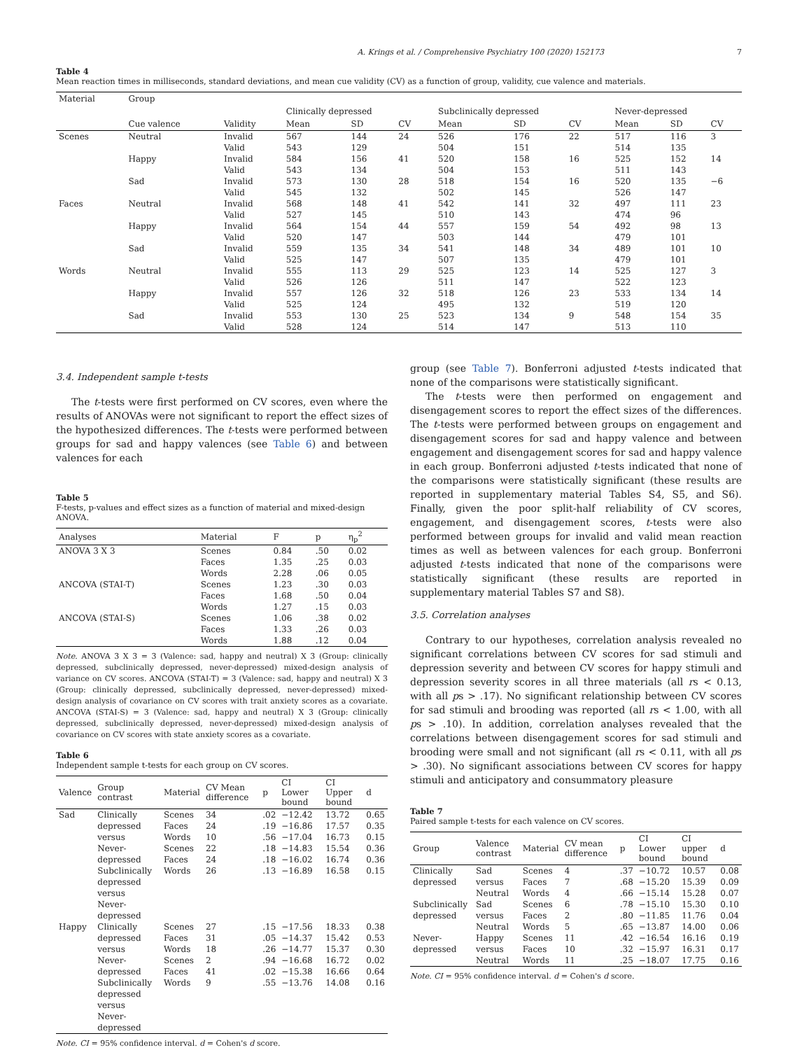A. Krings et al. / Comprehensive Psychiatry 100 (2020) 152173 7
Table 4
Mean reaction times in milliseconds, standard deviations, and mean cue validity (CV) as a function of group, validity, cue valence and materials.
| Material | Group | | | | | | | | | | |
| --- | --- | --- | --- | --- | --- | --- | --- | --- | --- | --- | --- |
| | | | Clinically depressed | | | Subclinically depressed | | | Never-depressed | | |
| | Cue valence | Validity | Mean | SD | CV | Mean | SD | CV | Mean | SD | CV |
| Scenes | Neutral | Invalid Valid | 567 543 | 144 129 | 24 | 526 504 | 176 151 | 22 | 517 514 | 116 135 | 3 |
| | Happy | Invalid Valid | 584 543 | 156 134 | 41 | 520 504 | 158 153 | 16 | 525 511 | 152 143 | 14 |
| | Sad | Invalid Valid | 573 545 | 130 132 | 28 | 518 502 | 154 145 | 16 | 520 526 | 135 147 | −6 |
| Faces | Neutral | Invalid Valid | 568 527 | 148 145 | 41 | 542 510 | 141 143 | 32 | 497 474 | 111 96 | 23 |
| | Happy | Invalid Valid | 564 520 | 154 147 | 44 | 557 503 | 159 144 | 54 | 492 479 | 98 101 | 13 |
| | Sad | Invalid Valid | 559 525 | 135 147 | 34 | 541 507 | 148 135 | 34 | 489 479 | 101 101 | 10 |
| Words | Neutral | Invalid Valid | 555 526 | 113 126 | 29 | 525 511 | 123 147 | 14 | 525 522 | 127 123 | 3 |
| | Happy | Invalid Valid | 557 525 | 126 124 | 32 | 518 495 | 126 132 | 23 | 533 519 | 134 120 | 14 |
| | Sad | Invalid Valid | 553 528 | 130 124 | 25 | 523 514 | 134 147 | 9 | 548 513 | 154 110 | 35 |
3.4. Independent sample t-tests
The t-tests were first performed on CV scores, even where the results of ANOVAs were not significant to report the effect sizes of the hypothesized differences. The t-tests were performed between groups for sad and happy valences (see Table 6) and between valences for each
Table 5
F-tests, p-values and effect sizes as a function of material and mixed-design ANOVA.
| Analyses | Material | F | p | η<sub>p</sub><sup>2</sup> |
| --- | --- | --- | --- | --- |
| ANOVA 3 X 3 | Scenes Faces Words | 0.84 1.35 2.28 | .50 .25 .06 | 0.02 0.03 0.05 |
| ANCOVA (STAI-T) | Scenes Faces Words | 1.23 1.68 1.27 | .30 .50 .15 | 0.03 0.04 0.03 |
| ANCOVA (STAI-S) | Scenes Faces Words | 1.06 1.33 1.88 | .38 .26 .12 | 0.02 0.03 0.04 |
Note. ANOVA 3 X 3 = 3 (Valence: sad, happy and neutral) X 3 (Group: clinically depressed, subclinically depressed, never-depressed) mixed-design analysis of variance on CV scores. ANCOVA (STAI-T) = 3 (Valence: sad, happy and neutral) X 3 (Group: clinically depressed, subclinically depressed, never-depressed) mixed-design analysis of covariance on CV scores with trait anxiety scores as a covariate. ANCOVA (STAI-S) = 3 (Valence: sad, happy and neutral) X 3 (Group: clinically depressed, subclinically depressed, never-depressed) mixed-design analysis of covariance on CV scores with state anxiety scores as a covariate.
Table 6
Independent sample t-tests for each group on CV scores.
| Valence | Group contrast | Material | CV Mean difference | p | CI Lower bound | CI Upper bound | d |
| --- | --- | --- | --- | --- | --- | --- | --- |
| Sad | Clinically depressed versus Never-depressed Subclinically depressed versus Never-depressed | Scenes Faces Words Scenes Faces Words | 34 24 10 22 24 26 | .02 .19 .56 .18 .18 .13 | −12.42 −16.86 −17.04 −14.83 −16.02 −16.89 | 13.72 17.57 16.73 15.54 16.74 16.58 | 0.65 0.35 0.15 0.36 0.36 0.15 |
| Happy | Clinically depressed versus Never-depressed Subclinically depressed versus Never-depressed | Scenes Faces Words Scenes Faces Words | 27 31 18 2 41 9 | .15 .05 .26 .94 .02 .55 | −17.56 −14.37 −14.77 −16.68 −15.38 −13.76 | 18.33 15.42 15.37 16.72 16.66 14.08 | 0.38 0.53 0.30 0.02 0.64 0.16 |
Note. CI = 95% confidence interval. d = Cohen's d score.
group (see Table 7). Bonferroni adjusted t-tests indicated that none of the comparisons were statistically significant.
The t-tests were then performed on engagement and disengagement scores to report the effect sizes of the differences. The t-tests were performed between groups on engagement and disengagement scores for sad and happy valence and between engagement and disengagement scores for sad and happy valence in each group. Bonferroni adjusted t-tests indicated that none of the comparisons were statistically significant (these results are reported in supplementary material Tables S4, S5, and S6). Finally, given the poor split-half reliability of CV scores, engagement, and disengagement scores, t-tests were also performed between groups for invalid and valid mean reaction times as well as between valences for each group. Bonferroni adjusted t-tests indicated that none of the comparisons were statistically significant (these results are reported in supplementary material Tables S7 and S8).
3.5. Correlation analyses
Contrary to our hypotheses, correlation analysis revealed no significant correlations between CV scores for sad stimuli and depression severity and between CV scores for happy stimuli and depression severity scores in all three materials (all rs < 0.13, with all ps > .17). No significant relationship between CV scores for sad stimuli and brooding was reported (all rs < 1.00, with all ps > .10). In addition, correlation analyses revealed that the correlations between disengagement scores for sad stimuli and brooding were small and not significant (all rs < 0.11, with all ps > .30). No significant associations between CV scores for happy stimuli and anticipatory and consummatory pleasure
Table 7
Paired sample t-tests for each valence on CV scores.
| Group | Valence contrast | Material | CV mean difference | p | CI Lower bound | CI upper bound | d |
| --- | --- | --- | --- | --- | --- | --- | --- |
| Clinically depressed | Sad versus Neutral | Scenes Faces Words | 4 7 4 | .37 .68 .66 | −10.72 −15.20 −15.14 | 10.57 15.39 15.28 | 0.08 0.09 0.07 |
| Subclinically depressed | Sad versus Neutral | Scenes Faces Words | 6 2 5 | .78 .80 .65 | −15.10 −11.85 −13.87 | 15.30 11.76 14.00 | 0.10 0.04 0.06 |
| Never-depressed | Happy versus Neutral | Scenes Faces Words | 11 10 11 | .42 .32 .25 | −16.54 −15.97 −18.07 | 16.16 16.31 17.75 | 0.19 0.17 0.16 |
Note. CI = 95% confidence interval. d = Cohen's d score.